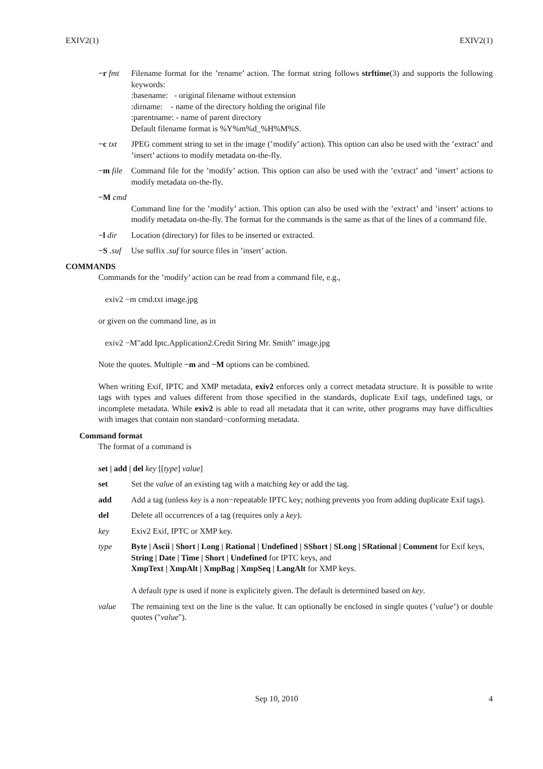EXIV2(1) EXIV2(1)
−r fmt Filename format for the ’rename’ action. The format string follows strftime(3) and supports the following keywords:
:basename: - original filename without extension
:dirname: - name of the directory holding the original file
:parentname: - name of parent directory
Default filename format is %Y%m%d_%H%M%S.
−c txt JPEG comment string to set in the image (’modify’ action). This option can also be used with the ’extract’ and ’insert’ actions to modify metadata on-the-fly.
−m file
Command file for the ’modify’ action. This option can also be used with the ’extract’ and ’insert’ actions to modify metadata on-the-fly.
−M cmd
Command line for the ’modify’ action. This option can also be used with the ’extract’ and ’insert’ actions to modify metadata on-the-fly. The format for the commands is the same as that of the lines of a command file.
−l dir Location (directory) for files to be inserted or extracted.
−S .suf
Use suffix .suf for source files in ’insert’ action.
COMMANDS
Commands for the ’modify’ action can be read from a command file, e.g.,
exiv2 −m cmd.txt image.jpg
or given on the command line, as in
exiv2 −M"add Iptc.Application2.Credit String Mr. Smith" image.jpg
Note the quotes. Multiple −m and −M options can be combined.
When writing Exif, IPTC and XMP metadata, exiv2 enforces only a correct metadata structure. It is possible to write tags with types and values different from those specified in the standards, duplicate Exif tags, undefined tags, or incomplete metadata. While exiv2 is able to read all metadata that it can write, other programs may have difficulties with images that contain non standard−conforming metadata.
Command format
The format of a command is
set | add | del key [[type] value]
set Set the value of an existing tag with a matching key or add the tag.
add Add a tag (unless key is a non−repeatable IPTC key; nothing prevents you from adding duplicate Exif tags).
del Delete all occurrences of a tag (requires only a key).
key Exiv2 Exif, IPTC or XMP key.
type Byte | Ascii | Short | Long | Rational | Undefined | SShort | SLong | SRational | Comment for Exif keys,
String | Date | Time | Short | Undefined for IPTC keys, and
XmpText | XmpAlt | XmpBag | XmpSeq | LangAlt for XMP keys.
A default type is used if none is explicitely given. The default is determined based on key.
value The remaining text on the line is the value. It can optionally be enclosed in single quotes (’value’) or double quotes ("value").
Sep 10, 2010 4